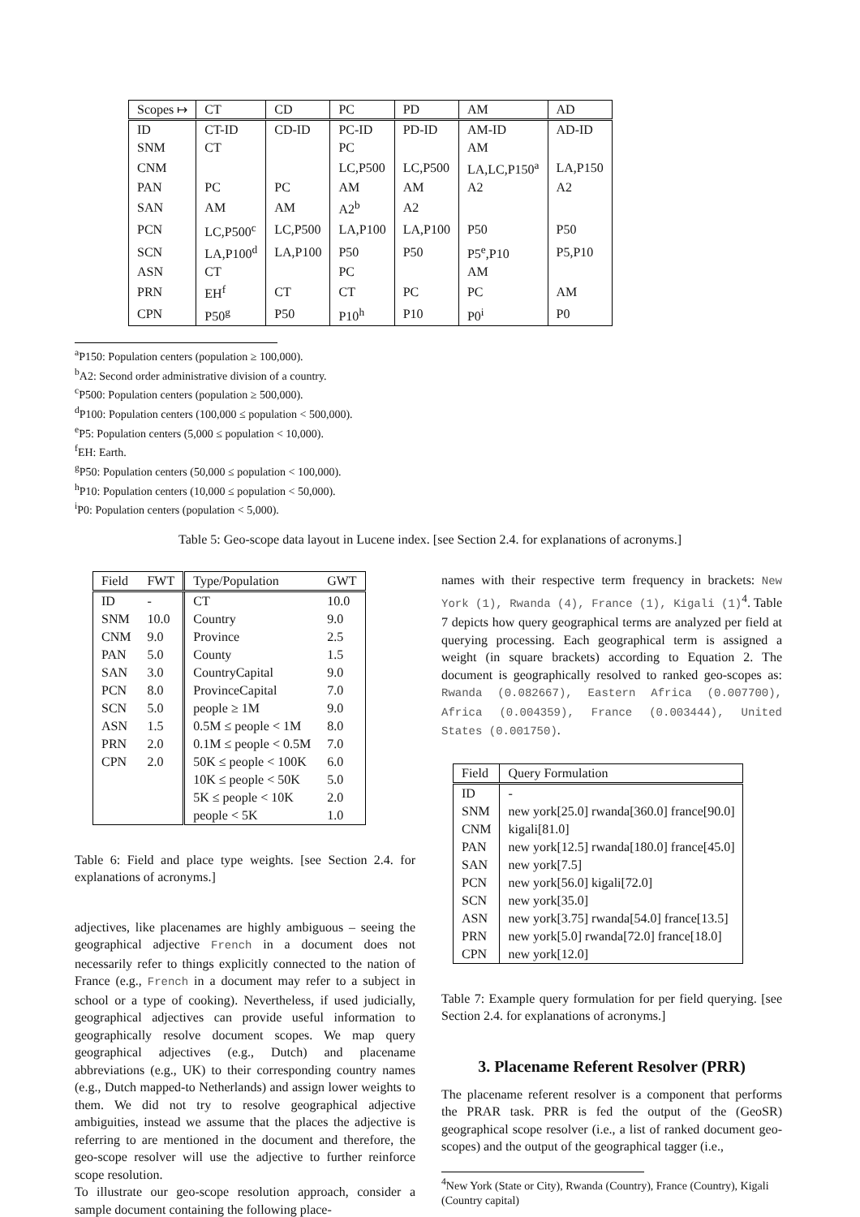| Scopes ↦ | CT | CD | PC | PD | AM | AD |
| --- | --- | --- | --- | --- | --- | --- |
| ID | CT-ID | CD-ID | PC-ID | PD-ID | AM-ID | AD-ID |
| SNM | CT | | PC | | AM | |
| CNM | | | LC,P500 | LC,P500 | LA,LC,P150<sup>a</sup> | LA,P150 |
| PAN | PC | PC | AM | AM | A2 | A2 |
| SAN | AM | AM | A2<sup>b</sup> | A2 | | |
| PCN | LC,P500<sup>c</sup> | LC,P500 | LA,P100 | LA,P100 | P50 | P50 |
| SCN | LA,P100<sup>d</sup> | LA,P100 | P50 | P50 | P5<sup>e</sup>,P10 | P5,P10 |
| ASN | CT | | PC | | AM | |
| PRN | EH<sup>f</sup> | CT | CT | PC | PC | AM |
| CPN | P50<sup>g</sup> | P50 | P10<sup>h</sup> | P10 | P0<sup>i</sup> | P0 |
<sup>a</sup> P150: Population centers (population ≥ 100,000).
<sup>b</sup> A2: Second order administrative division of a country.
<sup>c</sup> P500: Population centers (population ≥ 500,000).
<sup>d</sup> P100: Population centers (100,000 ≤ population < 500,000).
<sup>e</sup> P5: Population centers (5,000 ≤ population < 10,000).
<sup>f</sup> EH: Earth.
<sup>g</sup> P50: Population centers (50,000 ≤ population < 100,000).
<sup>h</sup> P10: Population centers (10,000 ≤ population < 50,000).
<sup>i</sup> P0: Population centers (population < 5,000).
Table 5: Geo-scope data layout in Lucene index. [see Section 2.4. for explanations of acronyms.]
| Field | FWT | Type/Population | GWT |
| --- | --- | --- | --- |
| ID | - | CT | 10.0 |
| SNM | 10.0 | Country | 9.0 |
| CNM | 9.0 | Province | 2.5 |
| PAN | 5.0 | County | 1.5 |
| SAN | 3.0 | CountryCapital | 9.0 |
| PCN | 8.0 | ProvinceCapital | 7.0 |
| SCN | 5.0 | people ≥ 1M | 9.0 |
| ASN | 1.5 | 0.5M ≤ people < 1M | 8.0 |
| PRN | 2.0 | 0.1M ≤ people < 0.5M | 7.0 |
| CPN | 2.0 | 50K ≤ people < 100K | 6.0 |
| | | 10K ≤ people < 50K | 5.0 |
| | | 5K ≤ people < 10K | 2.0 |
| | | people < 5K | 1.0 |
Table 6: Field and place type weights. [see Section 2.4. for explanations of acronyms.]
adjectives, like placenames are highly ambiguous – seeing the geographical adjective French in a document does not necessarily refer to things explicitly connected to the nation of France (e.g., French in a document may refer to a subject in school or a type of cooking). Nevertheless, if used judicially, geographical adjectives can provide useful information to geographically resolve document scopes. We map query geographical adjectives (e.g., Dutch) and placename abbreviations (e.g., UK) to their corresponding country names (e.g., Dutch mapped-to Netherlands) and assign lower weights to them. We did not try to resolve geographical adjective ambiguities, instead we assume that the places the adjective is referring to are mentioned in the document and therefore, the geo-scope resolver will use the adjective to further reinforce scope resolution.
To illustrate our geo-scope resolution approach, consider a sample document containing the following place-
names with their respective term frequency in brackets: New York (1), Rwanda (4), France (1), Kigali (1)<sup>4</sup>. Table 7 depicts how query geographical terms are analyzed per field at querying processing. Each geographical term is assigned a weight (in square brackets) according to Equation 2. The document is geographically resolved to ranked geo-scopes as: Rwanda (0.082667), Eastern Africa (0.007700), Africa (0.004359), France (0.003444), United States (0.001750).
| Field | Query Formulation |
| --- | --- |
| ID | - |
| SNM | new york[25.0] rwanda[360.0] france[90.0] |
| CNM | kigali[81.0] |
| PAN | new york[12.5] rwanda[180.0] france[45.0] |
| SAN | new york[7.5] |
| PCN | new york[56.0] kigali[72.0] |
| SCN | new york[35.0] |
| ASN | new york[3.75] rwanda[54.0] france[13.5] |
| PRN | new york[5.0] rwanda[72.0] france[18.0] |
| CPN | new york[12.0] |
Table 7: Example query formulation for per field querying. [see Section 2.4. for explanations of acronyms.]
3. Placename Referent Resolver (PRR)
The placename referent resolver is a component that performs the PRAR task. PRR is fed the output of the (GeoSR) geographical scope resolver (i.e., a list of ranked document geo-scopes) and the output of the geographical tagger (i.e.,
<sup>4</sup> New York (State or City), Rwanda (Country), France (Country), Kigali (Country capital)